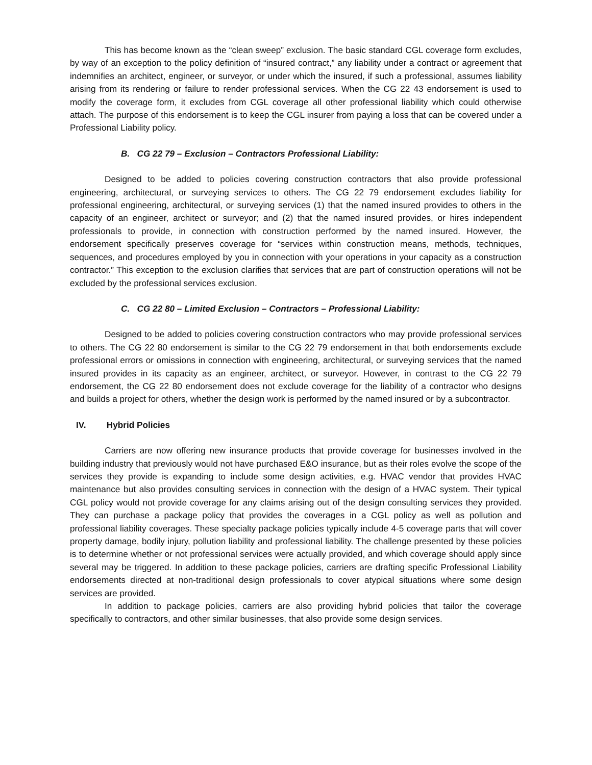This has become known as the “clean sweep” exclusion. The basic standard CGL coverage form excludes, by way of an exception to the policy definition of “insured contract,” any liability under a contract or agreement that indemnifies an architect, engineer, or surveyor, or under which the insured, if such a professional, assumes liability arising from its rendering or failure to render professional services. When the CG 22 43 endorsement is used to modify the coverage form, it excludes from CGL coverage all other professional liability which could otherwise attach. The purpose of this endorsement is to keep the CGL insurer from paying a loss that can be covered under a Professional Liability policy.
B. CG 22 79 – Exclusion – Contractors Professional Liability:
Designed to be added to policies covering construction contractors that also provide professional engineering, architectural, or surveying services to others. The CG 22 79 endorsement excludes liability for professional engineering, architectural, or surveying services (1) that the named insured provides to others in the capacity of an engineer, architect or surveyor; and (2) that the named insured provides, or hires independent professionals to provide, in connection with construction performed by the named insured. However, the endorsement specifically preserves coverage for “services within construction means, methods, techniques, sequences, and procedures employed by you in connection with your operations in your capacity as a construction contractor.” This exception to the exclusion clarifies that services that are part of construction operations will not be excluded by the professional services exclusion.
C. CG 22 80 – Limited Exclusion – Contractors – Professional Liability:
Designed to be added to policies covering construction contractors who may provide professional services to others. The CG 22 80 endorsement is similar to the CG 22 79 endorsement in that both endorsements exclude professional errors or omissions in connection with engineering, architectural, or surveying services that the named insured provides in its capacity as an engineer, architect, or surveyor. However, in contrast to the CG 22 79 endorsement, the CG 22 80 endorsement does not exclude coverage for the liability of a contractor who designs and builds a project for others, whether the design work is performed by the named insured or by a subcontractor.
IV. Hybrid Policies
Carriers are now offering new insurance products that provide coverage for businesses involved in the building industry that previously would not have purchased E&O insurance, but as their roles evolve the scope of the services they provide is expanding to include some design activities, e.g. HVAC vendor that provides HVAC maintenance but also provides consulting services in connection with the design of a HVAC system. Their typical CGL policy would not provide coverage for any claims arising out of the design consulting services they provided. They can purchase a package policy that provides the coverages in a CGL policy as well as pollution and professional liability coverages. These specialty package policies typically include 4-5 coverage parts that will cover property damage, bodily injury, pollution liability and professional liability. The challenge presented by these policies is to determine whether or not professional services were actually provided, and which coverage should apply since several may be triggered. In addition to these package policies, carriers are drafting specific Professional Liability endorsements directed at non-traditional design professionals to cover atypical situations where some design services are provided.
In addition to package policies, carriers are also providing hybrid policies that tailor the coverage specifically to contractors, and other similar businesses, that also provide some design services.